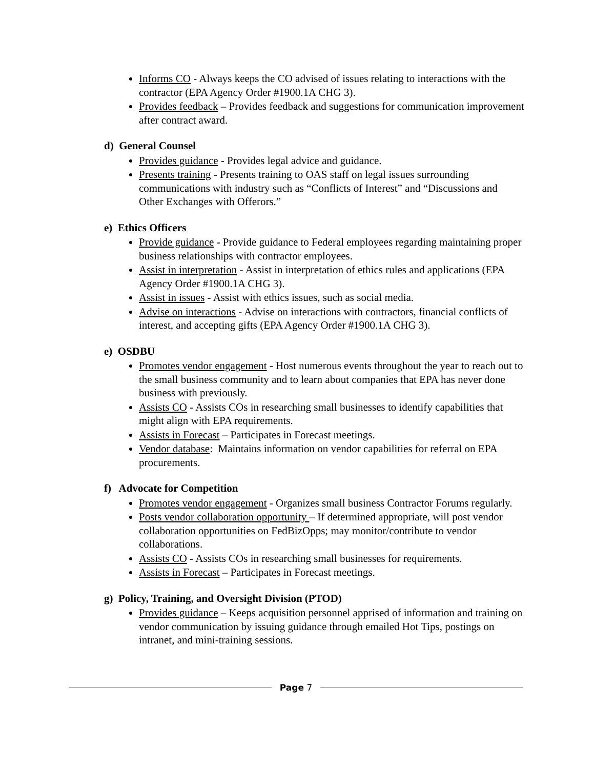Informs CO - Always keeps the CO advised of issues relating to interactions with the contractor (EPA Agency Order #1900.1A CHG 3).
Provides feedback – Provides feedback and suggestions for communication improvement after contract award.
d) General Counsel
Provides guidance - Provides legal advice and guidance.
Presents training - Presents training to OAS staff on legal issues surrounding communications with industry such as “Conflicts of Interest” and “Discussions and Other Exchanges with Offerors.”
e) Ethics Officers
Provide guidance - Provide guidance to Federal employees regarding maintaining proper business relationships with contractor employees.
Assist in interpretation - Assist in interpretation of ethics rules and applications (EPA Agency Order #1900.1A CHG 3).
Assist in issues - Assist with ethics issues, such as social media.
Advise on interactions - Advise on interactions with contractors, financial conflicts of interest, and accepting gifts (EPA Agency Order #1900.1A CHG 3).
e) OSDBU
Promotes vendor engagement - Host numerous events throughout the year to reach out to the small business community and to learn about companies that EPA has never done business with previously.
Assists CO - Assists COs in researching small businesses to identify capabilities that might align with EPA requirements.
Assists in Forecast – Participates in Forecast meetings.
Vendor database: Maintains information on vendor capabilities for referral on EPA procurements.
f) Advocate for Competition
Promotes vendor engagement - Organizes small business Contractor Forums regularly.
Posts vendor collaboration opportunity – If determined appropriate, will post vendor collaboration opportunities on FedBizOpps; may monitor/contribute to vendor collaborations.
Assists CO - Assists COs in researching small businesses for requirements.
Assists in Forecast – Participates in Forecast meetings.
g) Policy, Training, and Oversight Division (PTOD)
Provides guidance – Keeps acquisition personnel apprised of information and training on vendor communication by issuing guidance through emailed Hot Tips, postings on intranet, and mini-training sessions.
Page 7